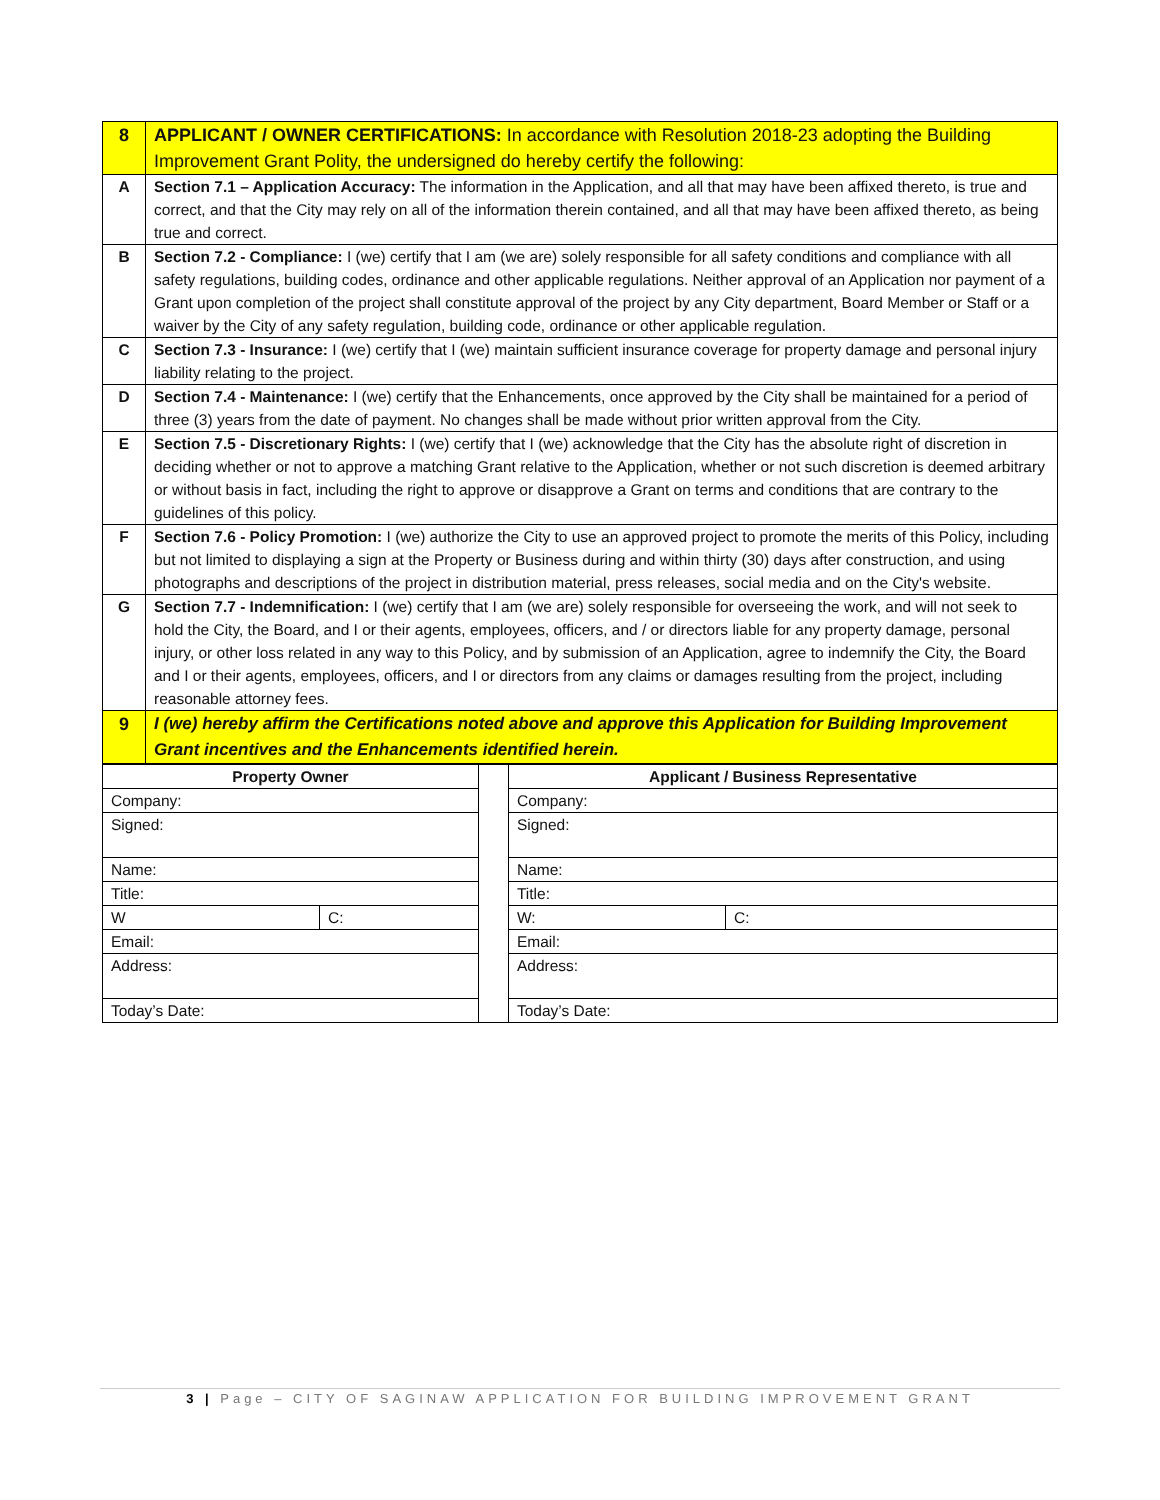| 8 | APPLICANT / OWNER CERTIFICATIONS: In accordance with Resolution 2018-23 adopting the Building Improvement Grant Polity, the undersigned do hereby certify the following: |
| A | Section 7.1 – Application Accuracy: The information in the Application, and all that may have been affixed thereto, is true and correct, and that the City may rely on all of the information therein contained, and all that may have been affixed thereto, as being true and correct. |
| B | Section 7.2 - Compliance: I (we) certify that I am (we are) solely responsible for all safety conditions and compliance with all safety regulations, building codes, ordinance and other applicable regulations. Neither approval of an Application nor payment of a Grant upon completion of the project shall constitute approval of the project by any City department, Board Member or Staff or a waiver by the City of any safety regulation, building code, ordinance or other applicable regulation. |
| C | Section 7.3 - Insurance: I (we) certify that I (we) maintain sufficient insurance coverage for property damage and personal injury liability relating to the project. |
| D | Section 7.4 - Maintenance: I (we) certify that the Enhancements, once approved by the City shall be maintained for a period of three (3) years from the date of payment. No changes shall be made without prior written approval from the City. |
| E | Section 7.5 - Discretionary Rights: I (we) certify that I (we) acknowledge that the City has the absolute right of discretion in deciding whether or not to approve a matching Grant relative to the Application, whether or not such discretion is deemed arbitrary or without basis in fact, including the right to approve or disapprove a Grant on terms and conditions that are contrary to the guidelines of this policy. |
| F | Section 7.6 - Policy Promotion: I (we) authorize the City to use an approved project to promote the merits of this Policy, including but not limited to displaying a sign at the Property or Business during and within thirty (30) days after construction, and using photographs and descriptions of the project in distribution material, press releases, social media and on the City's website. |
| G | Section 7.7 - Indemnification: I (we) certify that I am (we are) solely responsible for overseeing the work, and will not seek to hold the City, the Board, and I or their agents, employees, officers, and / or directors liable for any property damage, personal injury, or other loss related in any way to this Policy, and by submission of an Application, agree to indemnify the City, the Board and I or their agents, employees, officers, and I or directors from any claims or damages resulting from the project, including reasonable attorney fees. |
| 9 | I (we) hereby affirm the Certifications noted above and approve this Application for Building Improvement Grant incentives and the Enhancements identified herein. |
| Property Owner | | | Applicant / Business Representative | |
| Company: | | | Company: | |
| Signed: | | | Signed: | |
| Name: | | | Name: | |
| Title: | | | Title: | |
| W | C: | | W: | C: |
| Email: | | | Email: | |
| Address: | | | Address: | |
| Today’s Date: | | | Today’s Date: | |
3 | Page – CITY OF SAGINAW APPLICATION FOR BUILDING IMPROVEMENT GRANT